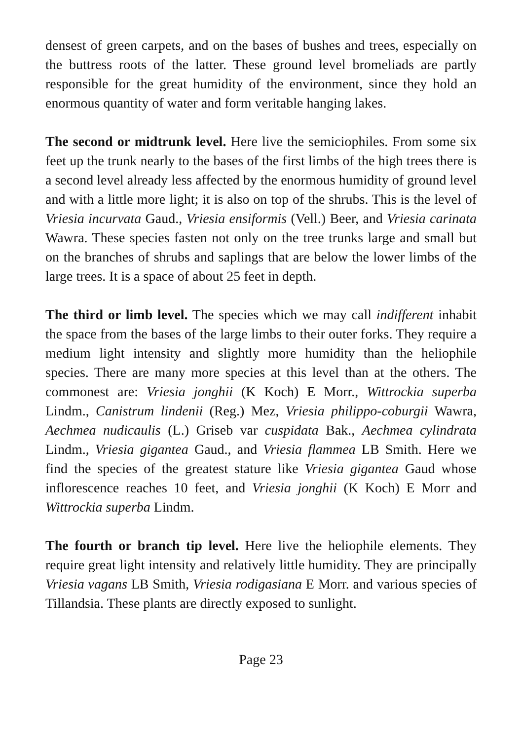densest of green carpets, and on the bases of bushes and trees, especially on the buttress roots of the latter. These ground level bromeliads are partly responsible for the great humidity of the environment, since they hold an enormous quantity of water and form veritable hanging lakes.
The second or midtrunk level. Here live the semiciophiles. From some six feet up the trunk nearly to the bases of the first limbs of the high trees there is a second level already less affected by the enormous humidity of ground level and with a little more light; it is also on top of the shrubs. This is the level of Vriesia incurvata Gaud., Vriesia ensiformis (Vell.) Beer, and Vriesia carinata Wawra. These species fasten not only on the tree trunks large and small but on the branches of shrubs and saplings that are below the lower limbs of the large trees. It is a space of about 25 feet in depth.
The third or limb level. The species which we may call indifferent inhabit the space from the bases of the large limbs to their outer forks. They require a medium light intensity and slightly more humidity than the heliophile species. There are many more species at this level than at the others. The commonest are: Vriesia jonghii (K Koch) E Morr., Wittrockia superba Lindm., Canistrum lindenii (Reg.) Mez, Vriesia philippo-coburgii Wawra, Aechmea nudicaulis (L.) Griseb var cuspidata Bak., Aechmea cylindrata Lindm., Vriesia gigantea Gaud., and Vriesia flammea LB Smith. Here we find the species of the greatest stature like Vriesia gigantea Gaud whose inflorescence reaches 10 feet, and Vriesia jonghii (K Koch) E Morr and Wittrockia superba Lindm.
The fourth or branch tip level. Here live the heliophile elements. They require great light intensity and relatively little humidity. They are principally Vriesia vagans LB Smith, Vriesia rodigasiana E Morr. and various species of Tillandsia. These plants are directly exposed to sunlight.
Page 23